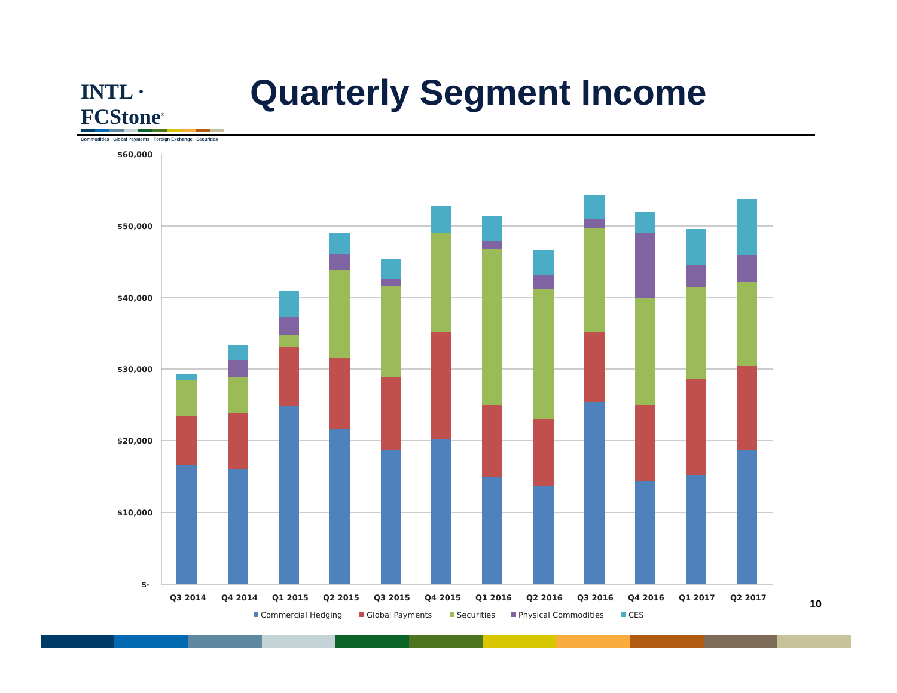INTL · FCStone<sup>®</sup>
Commodities · Global Payments · Foreign Exchange · Securities
Quarterly Segment Income
$60,000
$50,000
$40,000
$30,000
$20,000
$10,000
$-
Q3 2014
Q4 2014
Q1 2015
Q2 2015
Q3 2015
Q4 2015
Q1 2016
Q2 2016
Q3 2016
Q4 2016
Q1 2017
Q2 2017
Commercial Hedging
Global Payments
Securities
Physical Commodities
CES
10